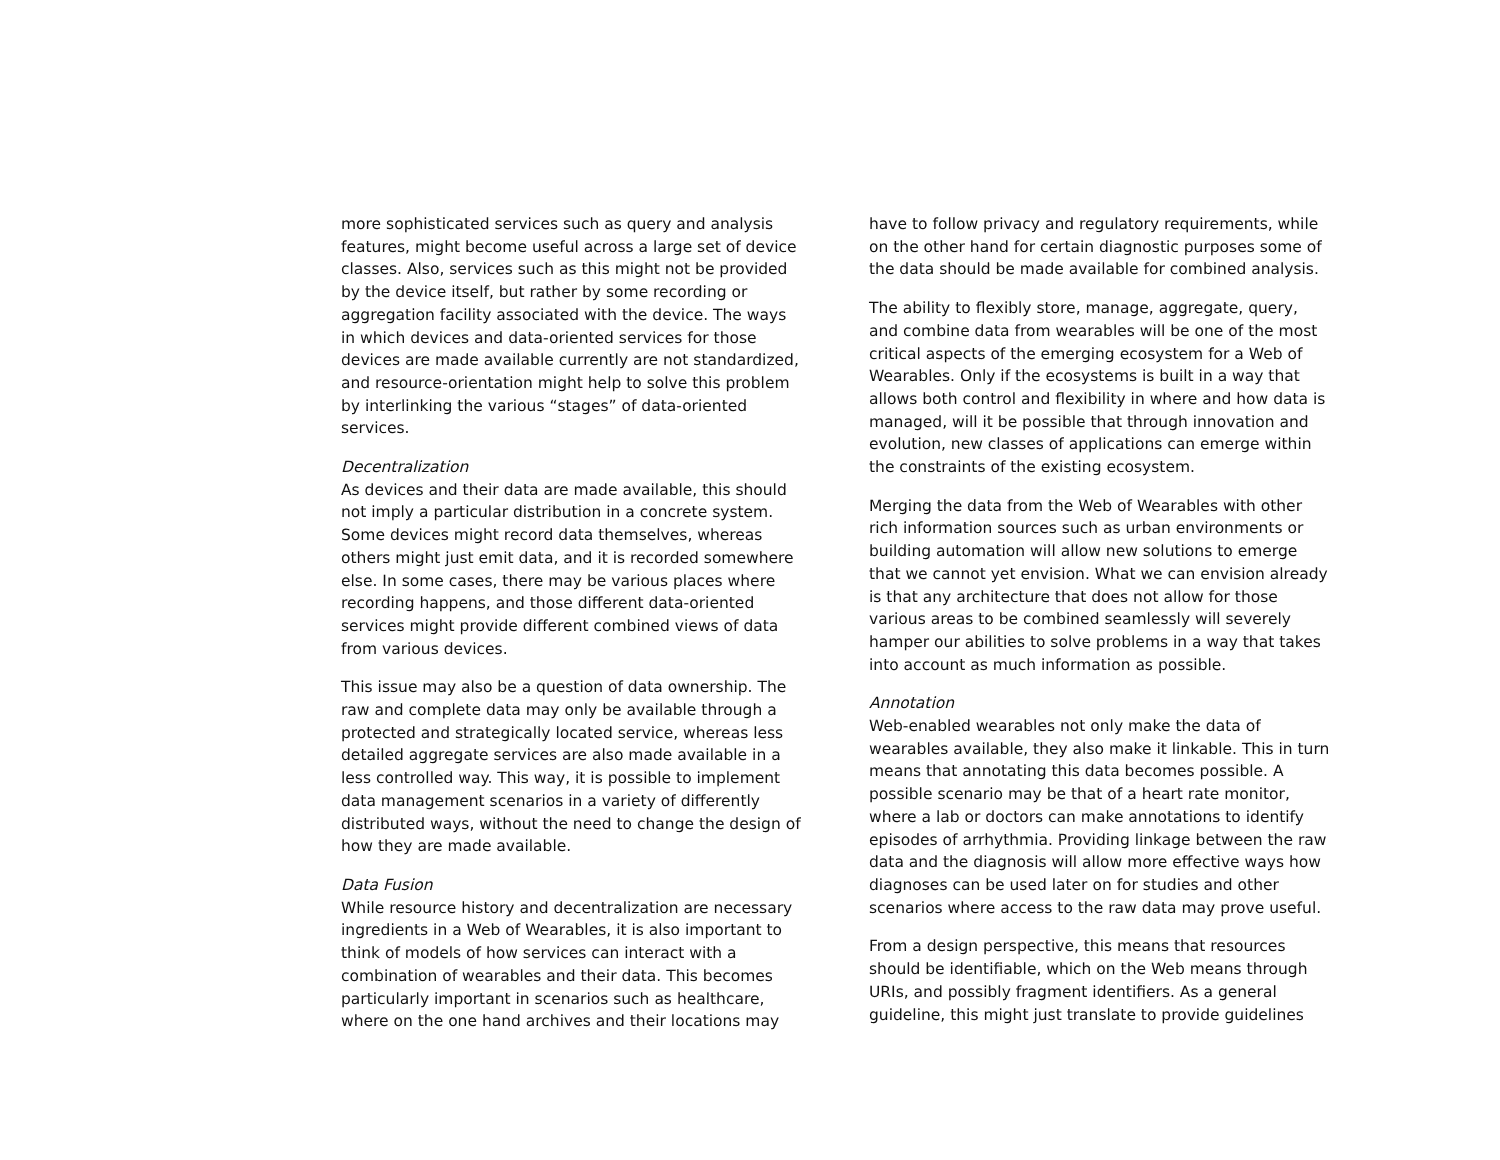more sophisticated services such as query and analysis features, might become useful across a large set of device classes. Also, services such as this might not be provided by the device itself, but rather by some recording or aggregation facility associated with the device. The ways in which devices and data-oriented services for those devices are made available currently are not standardized, and resource-orientation might help to solve this problem by interlinking the various “stages” of data-oriented services.
Decentralization
As devices and their data are made available, this should not imply a particular distribution in a concrete system. Some devices might record data themselves, whereas others might just emit data, and it is recorded somewhere else. In some cases, there may be various places where recording happens, and those different data-oriented services might provide different combined views of data from various devices.
This issue may also be a question of data ownership. The raw and complete data may only be available through a protected and strategically located service, whereas less detailed aggregate services are also made available in a less controlled way. This way, it is possible to implement data management scenarios in a variety of differently distributed ways, without the need to change the design of how they are made available.
Data Fusion
While resource history and decentralization are necessary ingredients in a Web of Wearables, it is also important to think of models of how services can interact with a combination of wearables and their data. This becomes particularly important in scenarios such as healthcare, where on the one hand archives and their locations may
have to follow privacy and regulatory requirements, while on the other hand for certain diagnostic purposes some of the data should be made available for combined analysis.
The ability to flexibly store, manage, aggregate, query, and combine data from wearables will be one of the most critical aspects of the emerging ecosystem for a Web of Wearables. Only if the ecosystems is built in a way that allows both control and flexibility in where and how data is managed, will it be possible that through innovation and evolution, new classes of applications can emerge within the constraints of the existing ecosystem.
Merging the data from the Web of Wearables with other rich information sources such as urban environments or building automation will allow new solutions to emerge that we cannot yet envision. What we can envision already is that any architecture that does not allow for those various areas to be combined seamlessly will severely hamper our abilities to solve problems in a way that takes into account as much information as possible.
Annotation
Web-enabled wearables not only make the data of wearables available, they also make it linkable. This in turn means that annotating this data becomes possible. A possible scenario may be that of a heart rate monitor, where a lab or doctors can make annotations to identify episodes of arrhythmia. Providing linkage between the raw data and the diagnosis will allow more effective ways how diagnoses can be used later on for studies and other scenarios where access to the raw data may prove useful.
From a design perspective, this means that resources should be identifiable, which on the Web means through URIs, and possibly fragment identifiers. As a general guideline, this might just translate to provide guidelines